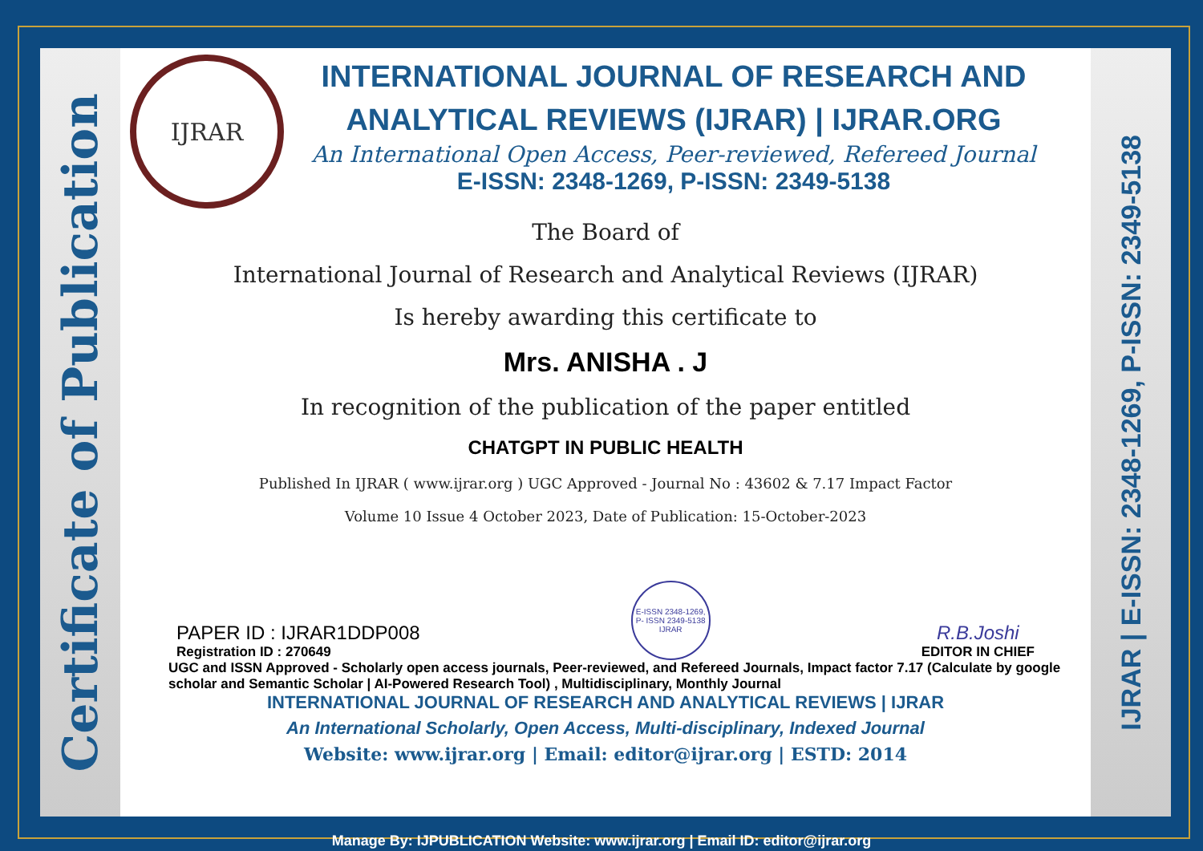Certificate of Publication
IJRAR
INTERNATIONAL JOURNAL OF RESEARCH AND ANALYTICAL REVIEWS (IJRAR) | IJRAR.ORG
An International Open Access, Peer-reviewed, Refereed Journal
E-ISSN: 2348-1269, P-ISSN: 2349-5138
The Board of
International Journal of Research and Analytical Reviews (IJRAR)
Is hereby awarding this certificate to
Mrs. ANISHA . J
In recognition of the publication of the paper entitled
CHATGPT IN PUBLIC HEALTH
Published In IJRAR ( www.ijrar.org ) UGC Approved - Journal No : 43602 & 7.17 Impact Factor
Volume 10 Issue 4 October 2023, Date of Publication: 15-October-2023
PAPER ID : IJRAR1DDP008
Registration ID : 270649
E-ISSN 2348-1269, P- ISSN 2349-5138 IJRAR
R.B.Joshi
EDITOR IN CHIEF
UGC and ISSN Approved - Scholarly open access journals, Peer-reviewed, and Refereed Journals, Impact factor 7.17 (Calculate by google scholar and Semantic Scholar | AI-Powered Research Tool) , Multidisciplinary, Monthly Journal
INTERNATIONAL JOURNAL OF RESEARCH AND ANALYTICAL REVIEWS | IJRAR
An International Scholarly, Open Access, Multi-disciplinary, Indexed Journal
Website: www.ijrar.org | Email: editor@ijrar.org | ESTD: 2014
IJRAR | E-ISSN: 2348-1269, P-ISSN: 2349-5138
Manage By: IJPUBLICATION Website: www.ijrar.org | Email ID: editor@ijrar.org